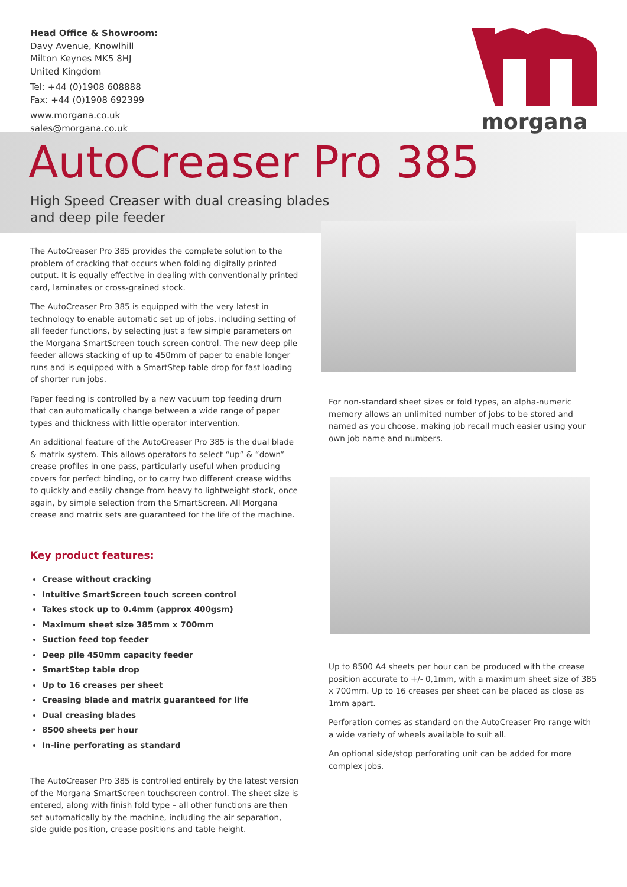Head Office & Showroom:
Davy Avenue, Knowlhill
Milton Keynes MK5 8HJ
United Kingdom
Tel: +44 (0)1908 608888
Fax: +44 (0)1908 692399
www.morgana.co.uk
sales@morgana.co.uk
morgana
AutoCreaser Pro 385
High Speed Creaser with dual creasing blades
and deep pile feeder
The AutoCreaser Pro 385 provides the complete solution to the problem of cracking that occurs when folding digitally printed output. It is equally effective in dealing with conventionally printed card, laminates or cross-grained stock.
The AutoCreaser Pro 385 is equipped with the very latest in technology to enable automatic set up of jobs, including setting of all feeder functions, by selecting just a few simple parameters on the Morgana SmartScreen touch screen control. The new deep pile feeder allows stacking of up to 450mm of paper to enable longer runs and is equipped with a SmartStep table drop for fast loading of shorter run jobs.
Paper feeding is controlled by a new vacuum top feeding drum that can automatically change between a wide range of paper types and thickness with little operator intervention.
An additional feature of the AutoCreaser Pro 385 is the dual blade & matrix system. This allows operators to select “up” & “down” crease profiles in one pass, particularly useful when producing covers for perfect binding, or to carry two different crease widths to quickly and easily change from heavy to lightweight stock, once again, by simple selection from the SmartScreen. All Morgana crease and matrix sets are guaranteed for the life of the machine.
Key product features:
Crease without cracking
Intuitive SmartScreen touch screen control
Takes stock up to 0.4mm (approx 400gsm)
Maximum sheet size 385mm x 700mm
Suction feed top feeder
Deep pile 450mm capacity feeder
SmartStep table drop
Up to 16 creases per sheet
Creasing blade and matrix guaranteed for life
Dual creasing blades
8500 sheets per hour
In-line perforating as standard
The AutoCreaser Pro 385 is controlled entirely by the latest version of the Morgana SmartScreen touchscreen control. The sheet size is entered, along with finish fold type – all other functions are then set automatically by the machine, including the air separation, side guide position, crease positions and table height.
For non-standard sheet sizes or fold types, an alpha-numeric memory allows an unlimited number of jobs to be stored and named as you choose, making job recall much easier using your own job name and numbers.
Up to 8500 A4 sheets per hour can be produced with the crease position accurate to +/- 0,1mm, with a maximum sheet size of 385 x 700mm. Up to 16 creases per sheet can be placed as close as 1mm apart.
Perforation comes as standard on the AutoCreaser Pro range with a wide variety of wheels available to suit all.
An optional side/stop perforating unit can be added for more complex jobs.